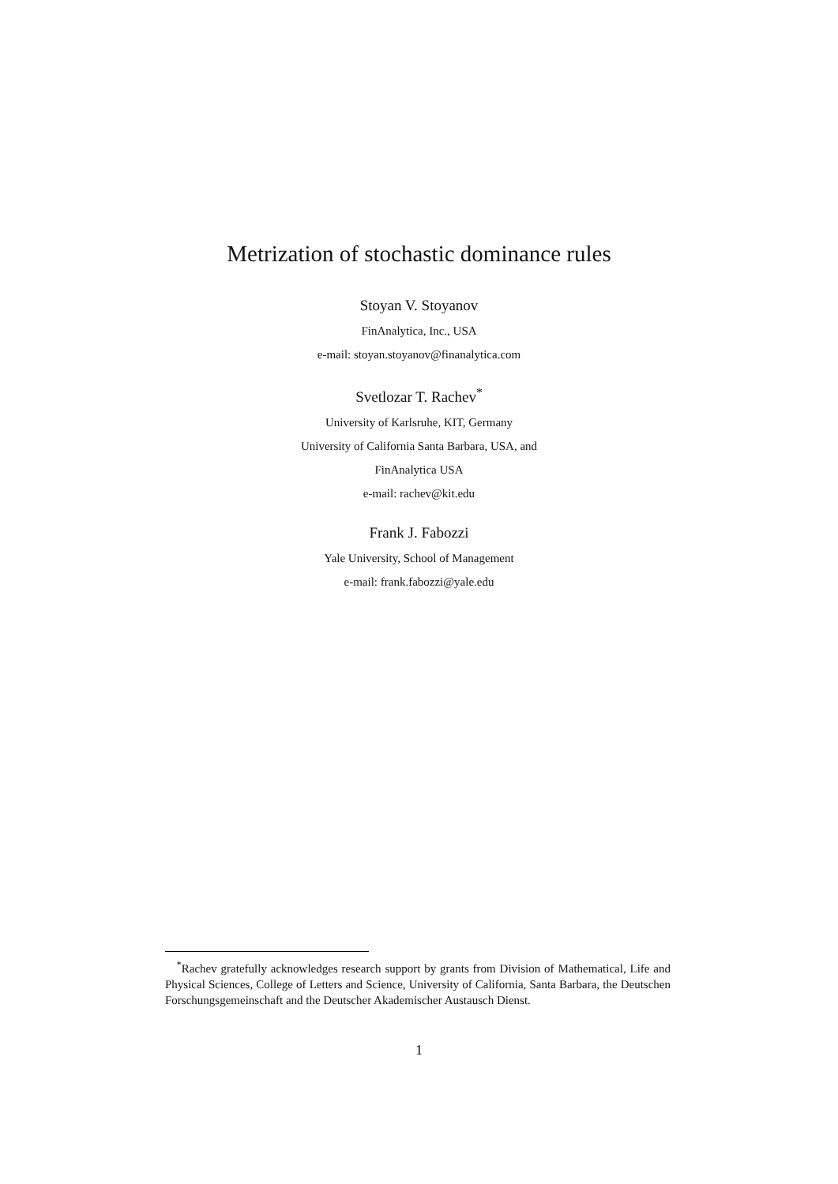Metrization of stochastic dominance rules
Stoyan V. Stoyanov
FinAnalytica, Inc., USA
e-mail: stoyan.stoyanov@finanalytica.com
Svetlozar T. Rachev<sup>*</sup>
University of Karlsruhe, KIT, Germany
University of California Santa Barbara, USA, and
FinAnalytica USA
e-mail: rachev@kit.edu
Frank J. Fabozzi
Yale University, School of Management
e-mail: frank.fabozzi@yale.edu
<sup>*</sup> Rachev gratefully acknowledges research support by grants from Division of Mathematical, Life and Physical Sciences, College of Letters and Science, University of California, Santa Barbara, the Deutschen Forschungsgemeinschaft and the Deutscher Akademischer Austausch Dienst.
1